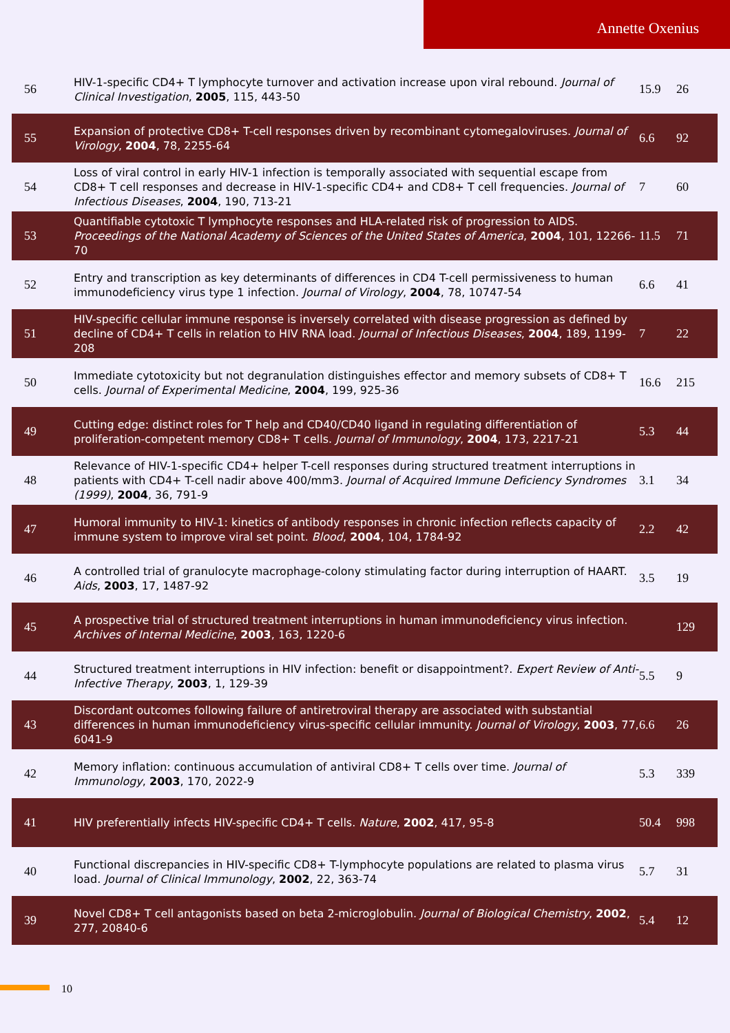Annette Oxenius
| 56 | HIV-1-specific CD4+ T lymphocyte turnover and activation increase upon viral rebound. Journal of Clinical Investigation , 2005 , 115, 443-50 | 15.9 | 26 |
| 55 | Expansion of protective CD8+ T-cell responses driven by recombinant cytomegaloviruses. Journal of Virology , 2004 , 78, 2255-64 | 6.6 | 92 |
| 54 | Loss of viral control in early HIV-1 infection is temporally associated with sequential escape from CD8+ T cell responses and decrease in HIV-1-specific CD4+ and CD8+ T cell frequencies. Journal of Infectious Diseases , 2004 , 190, 713-21 | 7 | 60 |
| 53 | Quantifiable cytotoxic T lymphocyte responses and HLA-related risk of progression to AIDS. Proceedings of the National Academy of Sciences of the United States of America , 2004 , 101, 12266-70 | 11.5 | 71 |
| 52 | Entry and transcription as key determinants of differences in CD4 T-cell permissiveness to human immunodeficiency virus type 1 infection. Journal of Virology , 2004 , 78, 10747-54 | 6.6 | 41 |
| 51 | HIV-specific cellular immune response is inversely correlated with disease progression as defined by decline of CD4+ T cells in relation to HIV RNA load. Journal of Infectious Diseases , 2004 , 189, 1199-208 | 7 | 22 |
| 50 | Immediate cytotoxicity but not degranulation distinguishes effector and memory subsets of CD8+ T cells. Journal of Experimental Medicine , 2004 , 199, 925-36 | 16.6 | 215 |
| 49 | Cutting edge: distinct roles for T help and CD40/CD40 ligand in regulating differentiation of proliferation-competent memory CD8+ T cells. Journal of Immunology , 2004 , 173, 2217-21 | 5.3 | 44 |
| 48 | Relevance of HIV-1-specific CD4+ helper T-cell responses during structured treatment interruptions in patients with CD4+ T-cell nadir above 400/mm3. Journal of Acquired Immune Deficiency Syndromes (1999) , 2004 , 36, 791-9 | 3.1 | 34 |
| 47 | Humoral immunity to HIV-1: kinetics of antibody responses in chronic infection reflects capacity of immune system to improve viral set point. Blood , 2004 , 104, 1784-92 | 2.2 | 42 |
| 46 | A controlled trial of granulocyte macrophage-colony stimulating factor during interruption of HAART. Aids , 2003 , 17, 1487-92 | 3.5 | 19 |
| 45 | A prospective trial of structured treatment interruptions in human immunodeficiency virus infection. Archives of Internal Medicine , 2003 , 163, 1220-6 | | 129 |
| 44 | Structured treatment interruptions in HIV infection: benefit or disappointment?. Expert Review of Anti-Infective Therapy , 2003 , 1, 129-39 | 5.5 | 9 |
| 43 | Discordant outcomes following failure of antiretroviral therapy are associated with substantial differences in human immunodeficiency virus-specific cellular immunity. Journal of Virology , 2003 , 77, 6041-9 | 6.6 | 26 |
| 42 | Memory inflation: continuous accumulation of antiviral CD8+ T cells over time. Journal of Immunology , 2003 , 170, 2022-9 | 5.3 | 339 |
| 41 | HIV preferentially infects HIV-specific CD4+ T cells. Nature , 2002 , 417, 95-8 | 50.4 | 998 |
| 40 | Functional discrepancies in HIV-specific CD8+ T-lymphocyte populations are related to plasma virus load. Journal of Clinical Immunology , 2002 , 22, 363-74 | 5.7 | 31 |
| 39 | Novel CD8+ T cell antagonists based on beta 2-microglobulin. Journal of Biological Chemistry , 2002 , 277, 20840-6 | 5.4 | 12 |
10